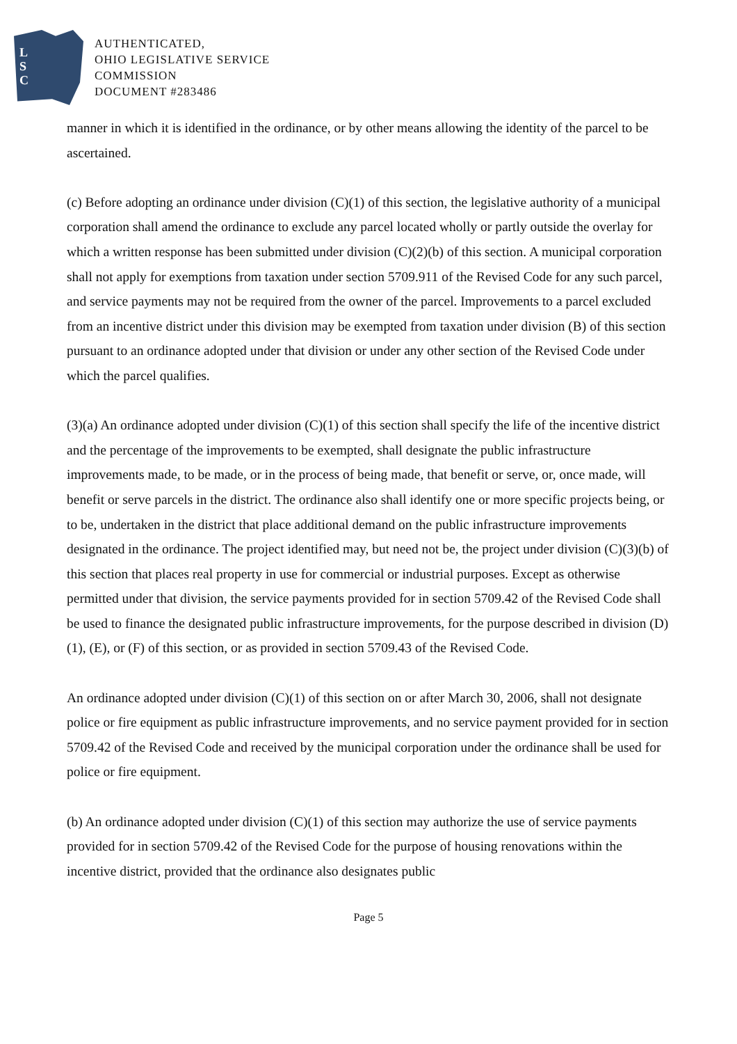L
S
C
AUTHENTICATED,
OHIO LEGISLATIVE SERVICE
COMMISSION
DOCUMENT #283486
manner in which it is identified in the ordinance, or by other means allowing the identity of the parcel to be ascertained.
(c) Before adopting an ordinance under division (C)(1) of this section, the legislative authority of a municipal corporation shall amend the ordinance to exclude any parcel located wholly or partly outside the overlay for which a written response has been submitted under division (C)(2)(b) of this section. A municipal corporation shall not apply for exemptions from taxation under section 5709.911 of the Revised Code for any such parcel, and service payments may not be required from the owner of the parcel. Improvements to a parcel excluded from an incentive district under this division may be exempted from taxation under division (B) of this section pursuant to an ordinance adopted under that division or under any other section of the Revised Code under which the parcel qualifies.
(3)(a) An ordinance adopted under division (C)(1) of this section shall specify the life of the incentive district and the percentage of the improvements to be exempted, shall designate the public infrastructure improvements made, to be made, or in the process of being made, that benefit or serve, or, once made, will benefit or serve parcels in the district. The ordinance also shall identify one or more specific projects being, or to be, undertaken in the district that place additional demand on the public infrastructure improvements designated in the ordinance. The project identified may, but need not be, the project under division (C)(3)(b) of this section that places real property in use for commercial or industrial purposes. Except as otherwise permitted under that division, the service payments provided for in section 5709.42 of the Revised Code shall be used to finance the designated public infrastructure improvements, for the purpose described in division (D)(1), (E), or (F) of this section, or as provided in section 5709.43 of the Revised Code.
An ordinance adopted under division (C)(1) of this section on or after March 30, 2006, shall not designate police or fire equipment as public infrastructure improvements, and no service payment provided for in section 5709.42 of the Revised Code and received by the municipal corporation under the ordinance shall be used for police or fire equipment.
(b) An ordinance adopted under division (C)(1) of this section may authorize the use of service payments provided for in section 5709.42 of the Revised Code for the purpose of housing renovations within the incentive district, provided that the ordinance also designates public
Page 5